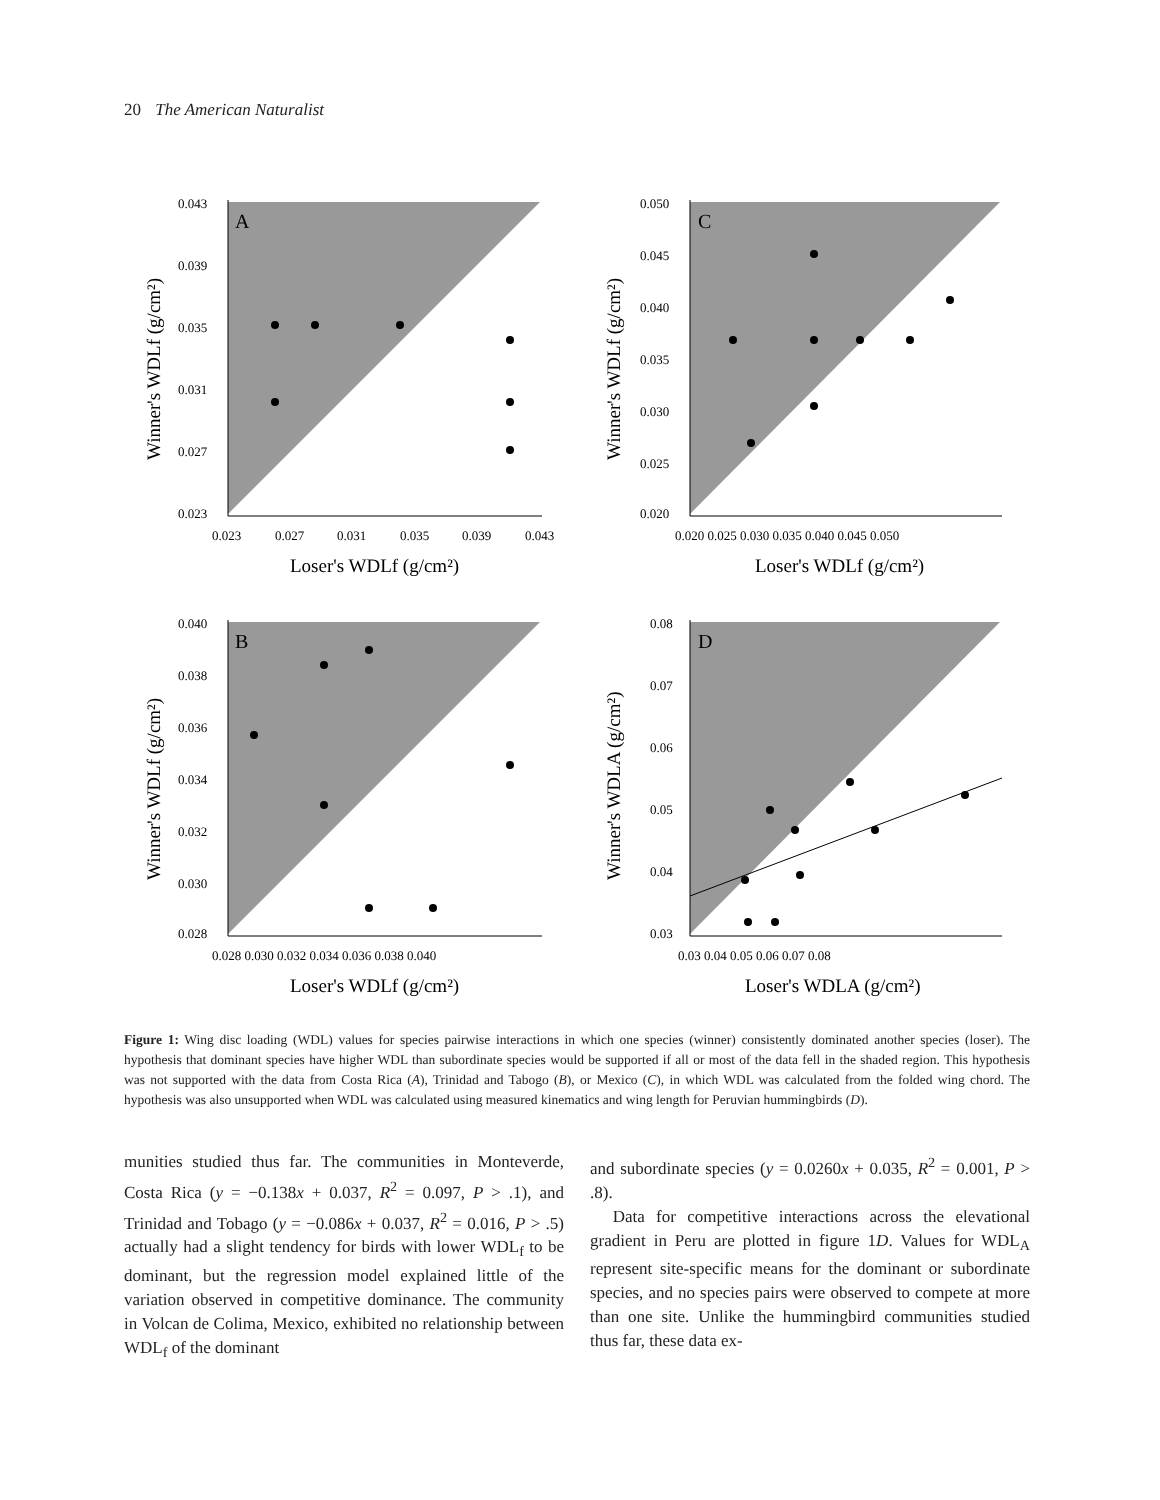20 The American Naturalist
A
0.043
0.039
0.035
0.031
0.027
0.023
0.023
0.027
0.031
0.035
0.039
0.043
Loser's WDLf (g/cm²)
Winner's WDLf (g/cm²)
C
0.050
0.045
0.040
0.035
0.030
0.025
0.020
0.020 0.025 0.030 0.035 0.040 0.045 0.050
Loser's WDLf (g/cm²)
Winner's WDLf (g/cm²)
B
0.040
0.038
0.036
0.034
0.032
0.030
0.028
0.028 0.030 0.032 0.034 0.036 0.038 0.040
Loser's WDLf (g/cm²)
Winner's WDLf (g/cm²)
D
0.08
0.07
0.06
0.05
0.04
0.03
0.03 0.04 0.05 0.06 0.07 0.08
Loser's WDLA (g/cm²)
Winner's WDLA (g/cm²)
Figure 1: Wing disc loading (WDL) values for species pairwise interactions in which one species (winner) consistently dominated another species (loser). The hypothesis that dominant species have higher WDL than subordinate species would be supported if all or most of the data fell in the shaded region. This hypothesis was not supported with the data from Costa Rica (A), Trinidad and Tabogo (B), or Mexico (C), in which WDL was calculated from the folded wing chord. The hypothesis was also unsupported when WDL was calculated using measured kinematics and wing length for Peruvian hummingbirds (D).
munities studied thus far. The communities in Monteverde, Costa Rica (y = −0.138x + 0.037, R<sup>2</sup> = 0.097, P > .1), and Trinidad and Tobago (y = −0.086x + 0.037, R<sup>2</sup> = 0.016, P > .5) actually had a slight tendency for birds with lower WDL<sub>f</sub> to be dominant, but the regression model explained little of the variation observed in competitive dominance. The community in Volcan de Colima, Mexico, exhibited no relationship between WDL<sub>f</sub> of the dominant
and subordinate species (y = 0.0260x + 0.035, R<sup>2</sup> = 0.001, P > .8).
Data for competitive interactions across the elevational gradient in Peru are plotted in figure 1D. Values for WDL<sub>A</sub> represent site-specific means for the dominant or subordinate species, and no species pairs were observed to compete at more than one site. Unlike the hummingbird communities studied thus far, these data ex-